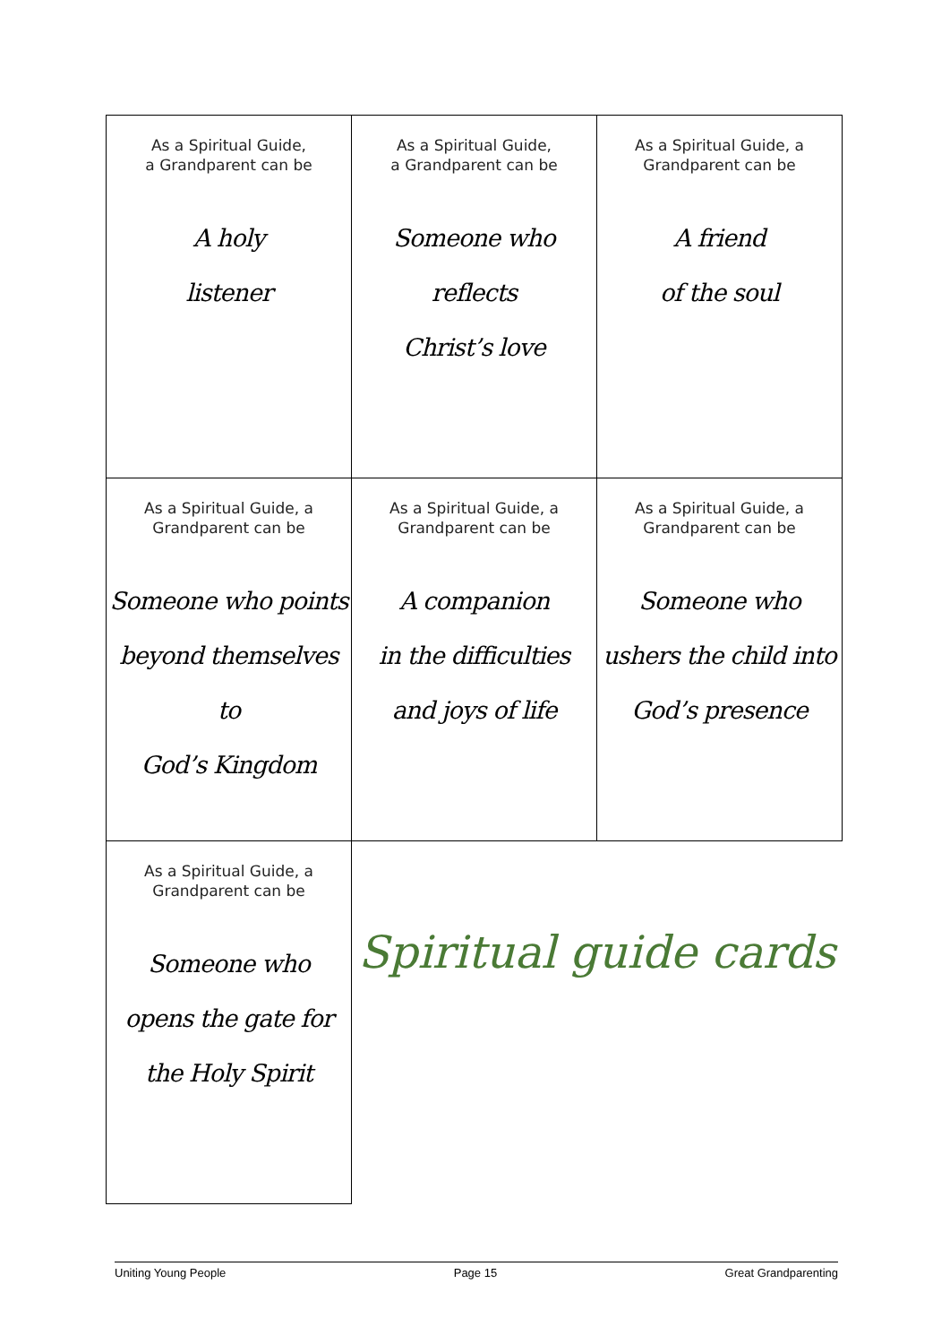| As a Spiritual Guide, a Grandparent can be A holy listener | As a Spiritual Guide, a Grandparent can be Someone who reflects Christ’s love | As a Spiritual Guide, a Grandparent can be A friend of the soul |
| As a Spiritual Guide, a Grandparent can be Someone who points beyond themselves to God’s Kingdom | As a Spiritual Guide, a Grandparent can be A companion in the difficulties and joys of life | As a Spiritual Guide, a Grandparent can be Someone who ushers the child into God’s presence |
| As a Spiritual Guide, a Grandparent can be Someone who opens the gate for the Holy Spirit | Spiritual guide cards | |
Uniting Young People Page 15 Great Grandparenting